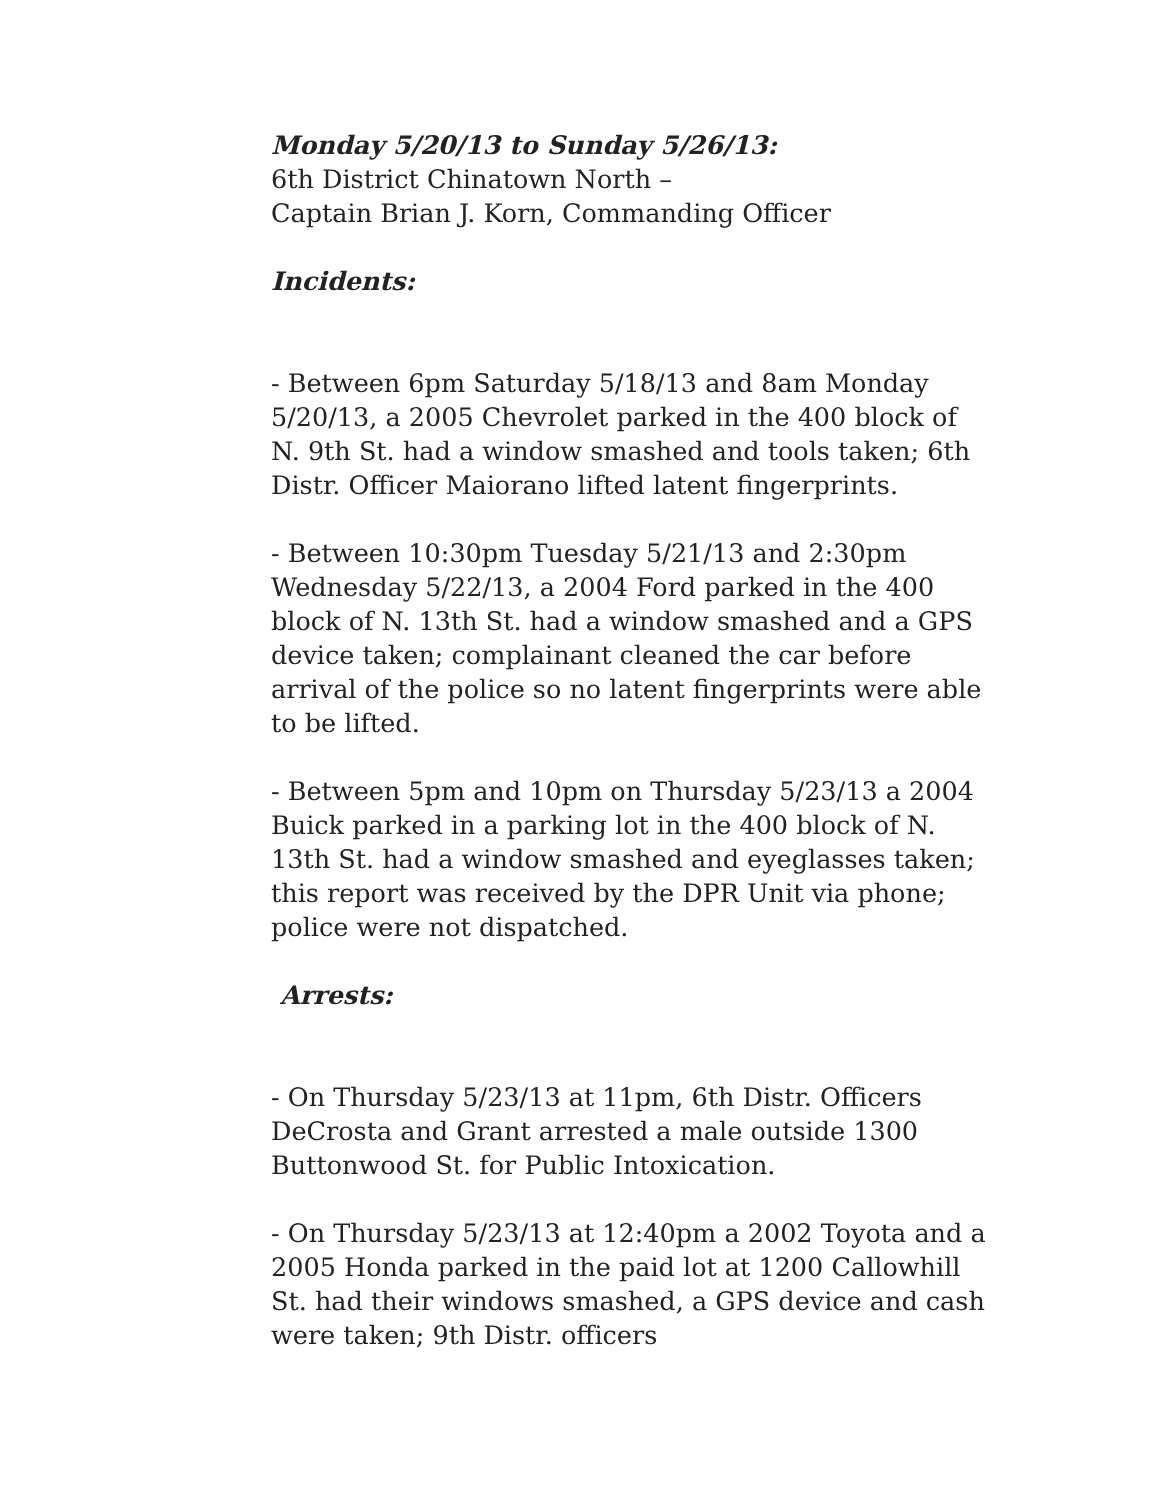Monday 5/20/13 to Sunday 5/26/13:
6th District Chinatown North –
Captain Brian J. Korn, Commanding Officer
Incidents:
- Between 6pm Saturday 5/18/13 and 8am Monday 5/20/13, a 2005 Chevrolet parked in the 400 block of N. 9th St. had a window smashed and tools taken; 6th Distr. Officer Maiorano lifted latent fingerprints.
- Between 10:30pm Tuesday 5/21/13 and 2:30pm Wednesday 5/22/13, a 2004 Ford parked in the 400 block of N. 13th St. had a window smashed and a GPS device taken; complainant cleaned the car before arrival of the police so no latent fingerprints were able to be lifted.
- Between 5pm and 10pm on Thursday 5/23/13 a 2004 Buick parked in a parking lot in the 400 block of N. 13th St. had a window smashed and eyeglasses taken; this report was received by the DPR Unit via phone; police were not dispatched.
Arrests:
- On Thursday 5/23/13 at 11pm, 6th Distr. Officers DeCrosta and Grant arrested a male outside 1300 Buttonwood St. for Public Intoxication.
- On Thursday 5/23/13 at 12:40pm a 2002 Toyota and a 2005 Honda parked in the paid lot at 1200 Callowhill St. had their windows smashed, a GPS device and cash were taken; 9th Distr. officers